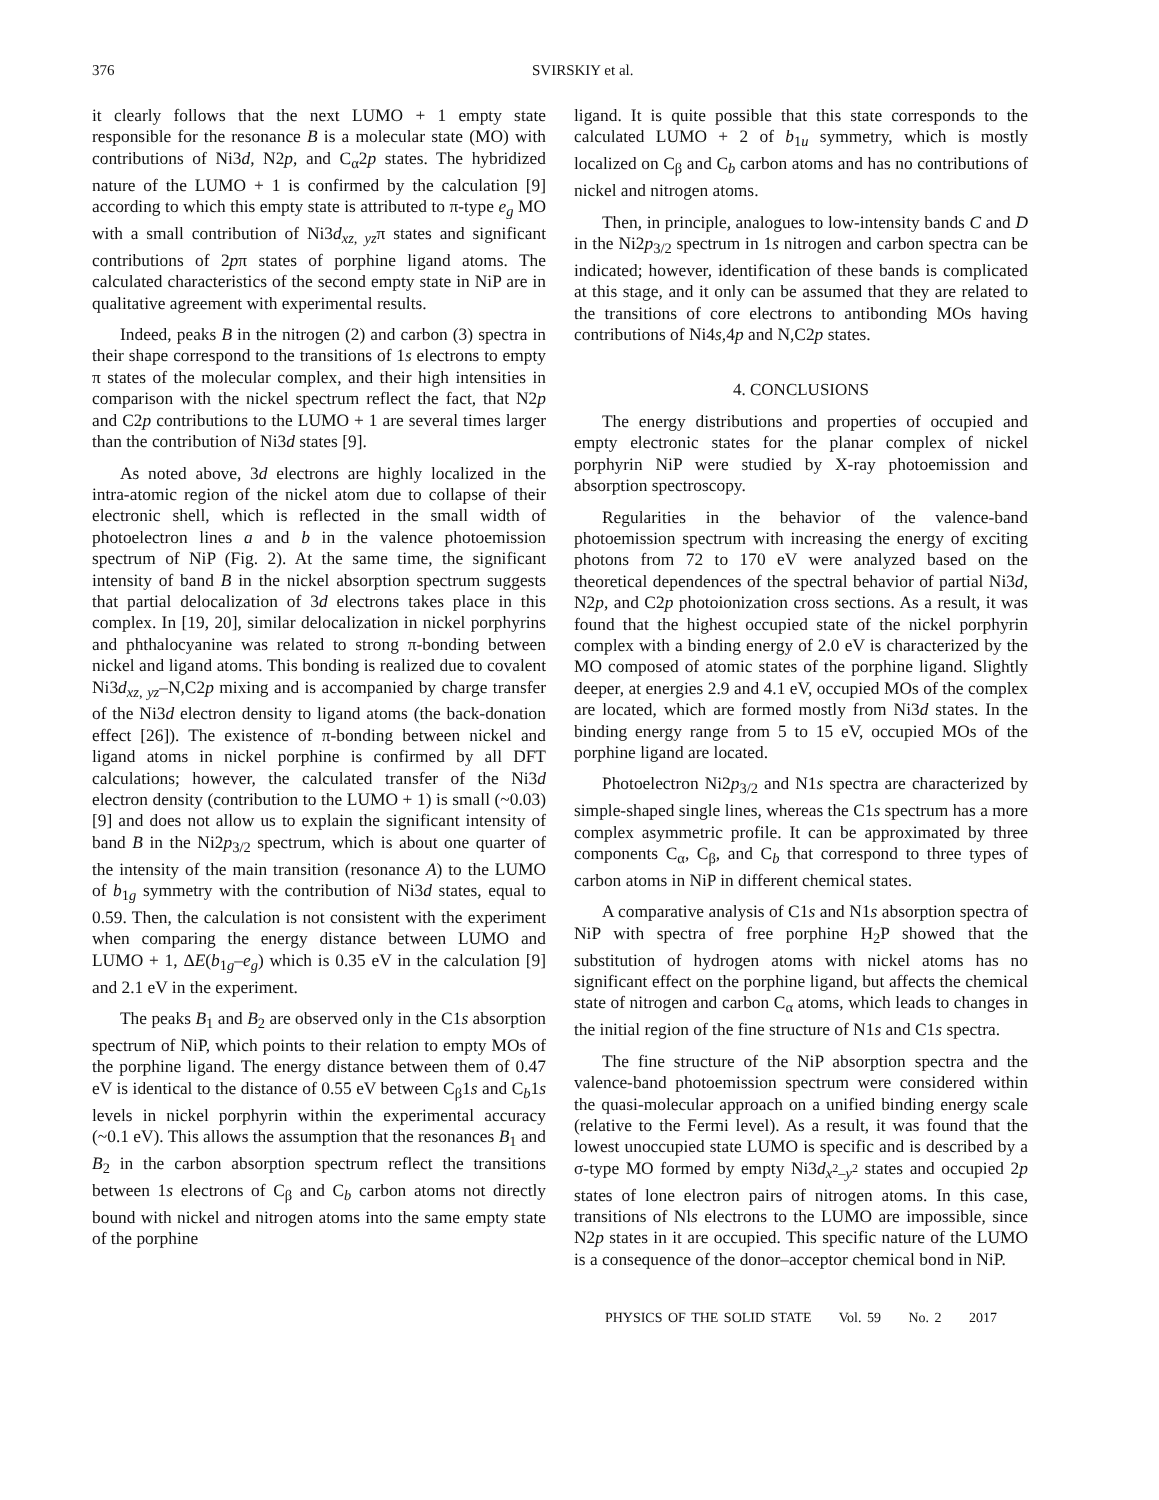376 SVIRSKIY et al.
it clearly follows that the next LUMO + 1 empty state responsible for the resonance B is a molecular state (MO) with contributions of Ni3d, N2p, and C<sub>α</sub>2p states. The hybridized nature of the LUMO + 1 is confirmed by the calculation [9] according to which this empty state is attributed to π-type e<sub>g</sub> MO with a small contribution of Ni3d<sub>xz, yz</sub>π states and significant contributions of 2pπ states of porphine ligand atoms. The calculated characteristics of the second empty state in NiP are in qualitative agreement with experimental results.
Indeed, peaks B in the nitrogen (2) and carbon (3) spectra in their shape correspond to the transitions of 1s electrons to empty π states of the molecular complex, and their high intensities in comparison with the nickel spectrum reflect the fact, that N2p and C2p contributions to the LUMO + 1 are several times larger than the contribution of Ni3d states [9].
As noted above, 3d electrons are highly localized in the intra-atomic region of the nickel atom due to collapse of their electronic shell, which is reflected in the small width of photoelectron lines a and b in the valence photoemission spectrum of NiP (Fig. 2). At the same time, the significant intensity of band B in the nickel absorption spectrum suggests that partial delocalization of 3d electrons takes place in this complex. In [19, 20], similar delocalization in nickel porphyrins and phthalocyanine was related to strong π-bonding between nickel and ligand atoms. This bonding is realized due to covalent Ni3d<sub>xz, yz</sub>–N,C2p mixing and is accompanied by charge transfer of the Ni3d electron density to ligand atoms (the back-donation effect [26]). The existence of π-bonding between nickel and ligand atoms in nickel porphine is confirmed by all DFT calculations; however, the calculated transfer of the Ni3d electron density (contribution to the LUMO + 1) is small (~0.03) [9] and does not allow us to explain the significant intensity of band B in the Ni2p<sub>3/2</sub> spectrum, which is about one quarter of the intensity of the main transition (resonance A) to the LUMO of b<sub>1g</sub> symmetry with the contribution of Ni3d states, equal to 0.59. Then, the calculation is not consistent with the experiment when comparing the energy distance between LUMO and LUMO + 1, ΔE(b<sub>1g</sub>–e<sub>g</sub>) which is 0.35 eV in the calculation [9] and 2.1 eV in the experiment.
The peaks B<sub>1</sub> and B<sub>2</sub> are observed only in the C1s absorption spectrum of NiP, which points to their relation to empty MOs of the porphine ligand. The energy distance between them of 0.47 eV is identical to the distance of 0.55 eV between C<sub>β</sub>1s and C<sub>b</sub>1s levels in nickel porphyrin within the experimental accuracy (~0.1 eV). This allows the assumption that the resonances B<sub>1</sub> and B<sub>2</sub> in the carbon absorption spectrum reflect the transitions between 1s electrons of C<sub>β</sub> and C<sub>b</sub> carbon atoms not directly bound with nickel and nitrogen atoms into the same empty state of the porphine
ligand. It is quite possible that this state corresponds to the calculated LUMO + 2 of b<sub>1u</sub> symmetry, which is mostly localized on C<sub>β</sub> and C<sub>b</sub> carbon atoms and has no contributions of nickel and nitrogen atoms.
Then, in principle, analogues to low-intensity bands C and D in the Ni2p<sub>3/2</sub> spectrum in 1s nitrogen and carbon spectra can be indicated; however, identification of these bands is complicated at this stage, and it only can be assumed that they are related to the transitions of core electrons to antibonding MOs having contributions of Ni4s,4p and N,C2p states.
4. CONCLUSIONS
The energy distributions and properties of occupied and empty electronic states for the planar complex of nickel porphyrin NiP were studied by X-ray photoemission and absorption spectroscopy.
Regularities in the behavior of the valence-band photoemission spectrum with increasing the energy of exciting photons from 72 to 170 eV were analyzed based on the theoretical dependences of the spectral behavior of partial Ni3d, N2p, and C2p photoionization cross sections. As a result, it was found that the highest occupied state of the nickel porphyrin complex with a binding energy of 2.0 eV is characterized by the MO composed of atomic states of the porphine ligand. Slightly deeper, at energies 2.9 and 4.1 eV, occupied MOs of the complex are located, which are formed mostly from Ni3d states. In the binding energy range from 5 to 15 eV, occupied MOs of the porphine ligand are located.
Photoelectron Ni2p<sub>3/2</sub> and N1s spectra are characterized by simple-shaped single lines, whereas the C1s spectrum has a more complex asymmetric profile. It can be approximated by three components C<sub>α</sub>, C<sub>β</sub>, and C<sub>b</sub> that correspond to three types of carbon atoms in NiP in different chemical states.
A comparative analysis of C1s and N1s absorption spectra of NiP with spectra of free porphine H<sub>2</sub>P showed that the substitution of hydrogen atoms with nickel atoms has no significant effect on the porphine ligand, but affects the chemical state of nitrogen and carbon C<sub>α</sub> atoms, which leads to changes in the initial region of the fine structure of N1s and C1s spectra.
The fine structure of the NiP absorption spectra and the valence-band photoemission spectrum were considered within the quasi-molecular approach on a unified binding energy scale (relative to the Fermi level). As a result, it was found that the lowest unoccupied state LUMO is specific and is described by a σ-type MO formed by empty Ni3d<sub>x<sup>2</sup>–y<sup>2</sup></sub> states and occupied 2p states of lone electron pairs of nitrogen atoms. In this case, transitions of Nls electrons to the LUMO are impossible, since N2p states in it are occupied. This specific nature of the LUMO is a consequence of the donor–acceptor chemical bond in NiP.
PHYSICS OF THE SOLID STATE Vol. 59 No. 2 2017